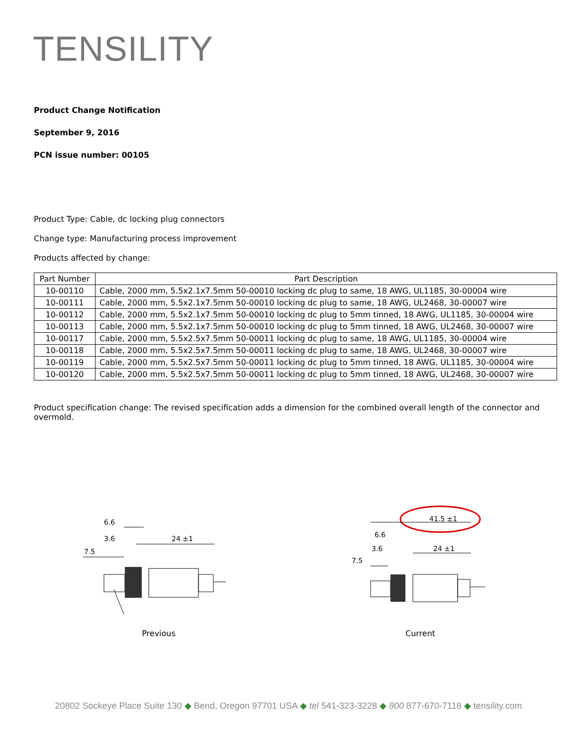TENSILITY
Product Change Notification
September 9, 2016
PCN issue number: 00105
Product Type: Cable, dc locking plug connectors
Change type: Manufacturing process improvement
Products affected by change:
| Part Number | Part Description |
| --- | --- |
| 10-00110 | Cable, 2000 mm, 5.5x2.1x7.5mm 50-00010 locking dc plug to same, 18 AWG, UL1185, 30-00004 wire |
| 10-00111 | Cable, 2000 mm, 5.5x2.1x7.5mm 50-00010 locking dc plug to same, 18 AWG, UL2468, 30-00007 wire |
| 10-00112 | Cable, 2000 mm, 5.5x2.1x7.5mm 50-00010 locking dc plug to 5mm tinned, 18 AWG, UL1185, 30-00004 wire |
| 10-00113 | Cable, 2000 mm, 5.5x2.1x7.5mm 50-00010 locking dc plug to 5mm tinned, 18 AWG, UL2468, 30-00007 wire |
| 10-00117 | Cable, 2000 mm, 5.5x2.5x7.5mm 50-00011 locking dc plug to same, 18 AWG, UL1185, 30-00004 wire |
| 10-00118 | Cable, 2000 mm, 5.5x2.5x7.5mm 50-00011 locking dc plug to same, 18 AWG, UL2468, 30-00007 wire |
| 10-00119 | Cable, 2000 mm, 5.5x2.5x7.5mm 50-00011 locking dc plug to 5mm tinned, 18 AWG, UL1185, 30-00004 wire |
| 10-00120 | Cable, 2000 mm, 5.5x2.5x7.5mm 50-00011 locking dc plug to 5mm tinned, 18 AWG, UL2468, 30-00007 wire |
Product specification change: The revised specification adds a dimension for the combined overall length of the connector and overmold.
6.6
3.6
7.5
24 ±1
Previous
41.5 ±1
6.6
3.6
7.5
24 ±1
Current
20802 Sockeye Place Suite 130 ◆ Bend, Oregon 97701 USA ◆ tel 541-323-3228 ◆ 800 877-670-7118 ◆ tensility.com